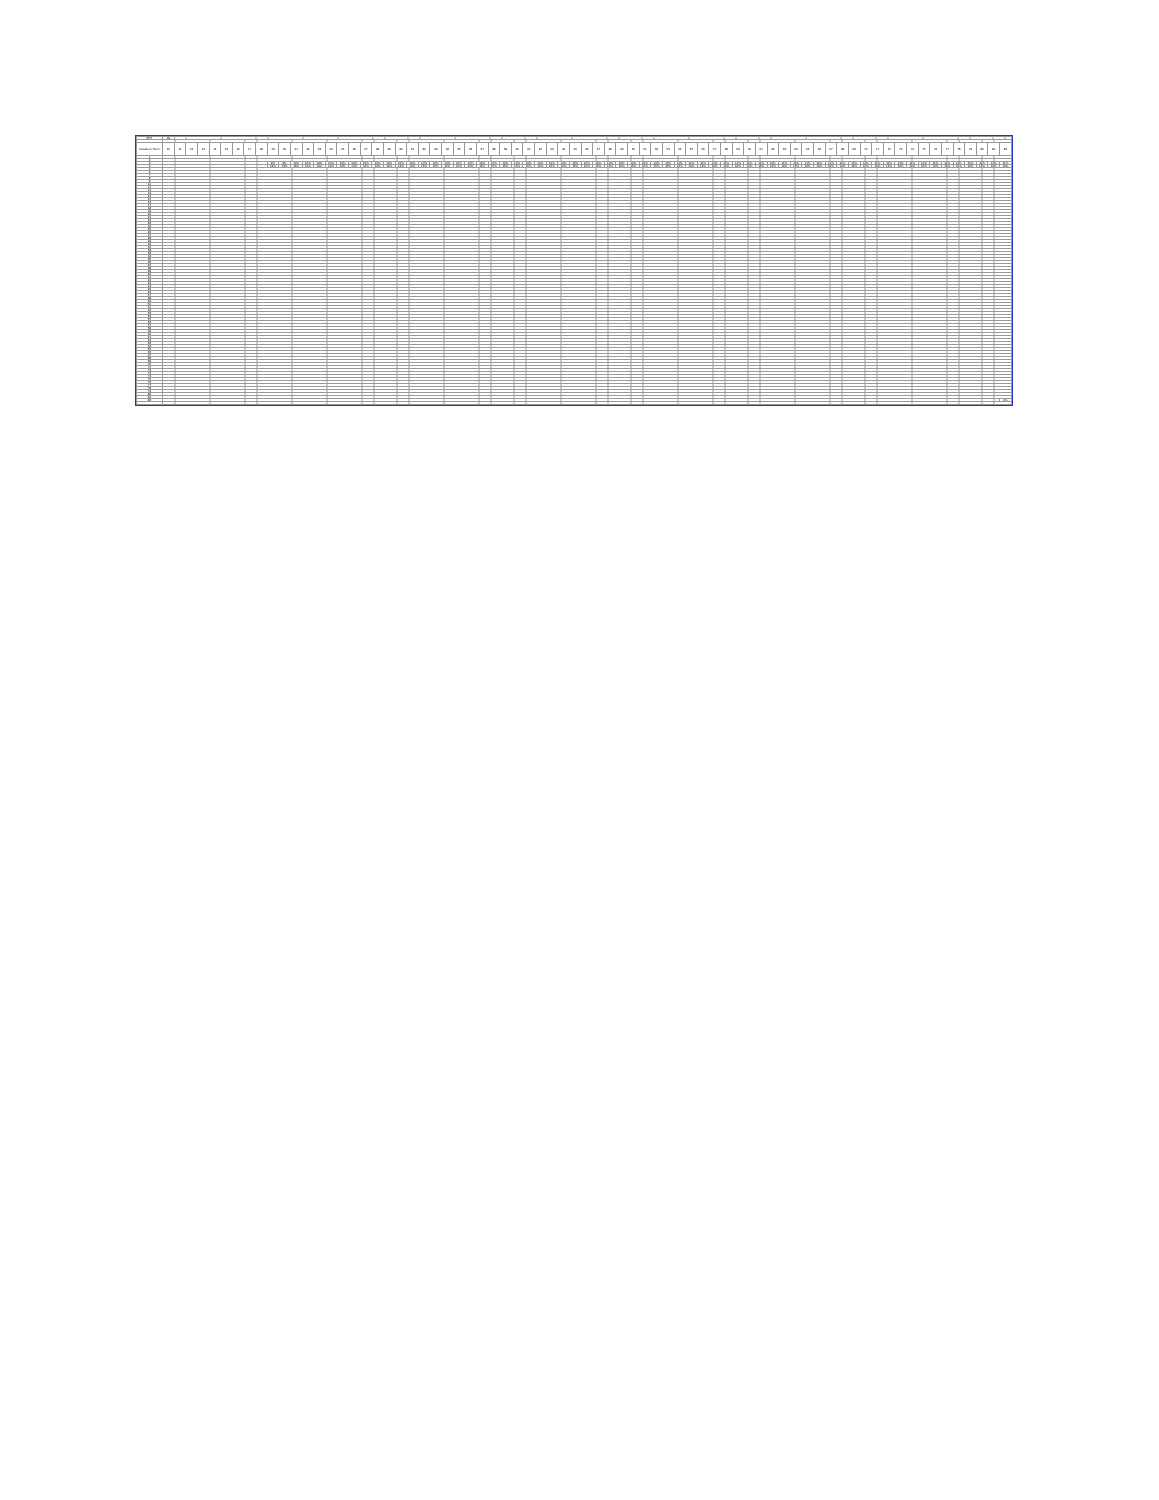| PPT | 18 | | | | | | | | | | | | | | | | | | | | | | | | | | | | | | | | | | | | | | | | | | | | | | | | | | | | | | | | | | | | | | | | | | | | | | | | |
| Duration / Term | 10 | 11 | 12 | 13 | 14 | 15 | 16 | 17 | 18 | 19 | 20 | 21 | 22 | 23 | 24 | 25 | 26 | 27 | 28 | 29 | 30 | 31 | 32 | 33 | 34 | 35 | 36 | 37 | 38 | 39 | 40 | 41 | 42 | 43 | 44 | 45 | 46 | 47 | 48 | 49 | 50 | 51 | 52 | 53 | 54 | 55 | 56 | 57 | 58 | 59 | 60 | 61 | 62 | 63 | 64 | 65 | 66 | 67 | 68 | 69 | 70 | 71 | 72 | 73 | 74 | 75 | 76 | 77 | 78 | 79 | 80 | 81 | 82 |
| 1 | | | | | | | | | | | | | | | | | | | | | | | | | | | | | | | | | | | | | | | | | | | | | | | | | | | | | | | | | | | | | | | | | | | | | | | | | |
| 2 | | | | | | | | | | | | | | | | | | | | | | | | | | | | | | | | | | | | | | | | | | | | | | | | | | | | | | | | | | | | | | | | | | | | | | | | | |
| 3 | | | | | | | | | | 9% | 9% | 10% | 10% | 10% | 10% | 10% | 10% | 10% | 10% | 10% | 10% | 10% | 10% | 10% | 10% | 10% | 10% | 10% | 10% | 10% | 10% | 10% | 10% | 10% | 10% | 10% | 10% | 10% | 10% | 10% | 10% | 10% | 10% | 10% | 11% | 11% | 11% | 11% | 11% | 11% | 11% | 11% | 11% | 11% | 11% | 11% | 11% | 11% | 11% | 11% | 11% | 11% | 11% | 11% | 11% | 11% | 11% | 11% | 11% | 11% | 11% | 11% | 11% |
| 4 | | | | | | | | | | 13% | 13% | 13% | 14% | 14% | 14% | 14% | 14% | 14% | 14% | 14% | 14% | 14% | 15% | 15% | 15% | 15% | 15% | 15% | 15% | 15% | 15% | 15% | 15% | 15% | 15% | 15% | 15% | 15% | 15% | 15% | 15% | 15% | 15% | 15% | 16% | 16% | 16% | 16% | 16% | 16% | 16% | 16% | 16% | 16% | 16% | 16% | 16% | 16% | 16% | 16% | 16% | 16% | 16% | 16% | 16% | 16% | 16% | 16% | 16% | 16% | 16% | 16% | 16% |
| 5 | | | | | | | | | | | | | | | | | | | | | | | | | | | | | | | | | | | | | | | | | | | | | | | | | | | | | | | | | | | | | | | | | | | | | | | | | |
| 6 | | | | | | | | | | | | | | | | | | | | | | | | | | | | | | | | | | | | | | | | | | | | | | | | | | | | | | | | | | | | | | | | | | | | | | | | | |
| 7 | | | | | | | | | | | | | | | | | | | | | | | | | | | | | | | | | | | | | | | | | | | | | | | | | | | | | | | | | | | | | | | | | | | | | | | | | |
| 8 | | | | | | | | | | | | | | | | | | | | | | | | | | | | | | | | | | | | | | | | | | | | | | | | | | | | | | | | | | | | | | | | | | | | | | | | | |
| 9 | | | | | | | | | | | | | | | | | | | | | | | | | | | | | | | | | | | | | | | | | | | | | | | | | | | | | | | | | | | | | | | | | | | | | | | | | |
| 10 | | | | | | | | | | | | | | | | | | | | | | | | | | | | | | | | | | | | | | | | | | | | | | | | | | | | | | | | | | | | | | | | | | | | | | | | | |
| 11 | | | | | | | | | | | | | | | | | | | | | | | | | | | | | | | | | | | | | | | | | | | | | | | | | | | | | | | | | | | | | | | | | | | | | | | | | |
| 12 | | | | | | | | | | | | | | | | | | | | | | | | | | | | | | | | | | | | | | | | | | | | | | | | | | | | | | | | | | | | | | | | | | | | | | | | | |
| 13 | | | | | | | | | | | | | | | | | | | | | | | | | | | | | | | | | | | | | | | | | | | | | | | | | | | | | | | | | | | | | | | | | | | | | | | | | |
| 14 | | | | | | | | | | | | | | | | | | | | | | | | | | | | | | | | | | | | | | | | | | | | | | | | | | | | | | | | | | | | | | | | | | | | | | | | | |
| 15 | | | | | | | | | | | | | | | | | | | | | | | | | | | | | | | | | | | | | | | | | | | | | | | | | | | | | | | | | | | | | | | | | | | | | | | | | |
| 16 | | | | | | | | | | | | | | | | | | | | | | | | | | | | | | | | | | | | | | | | | | | | | | | | | | | | | | | | | | | | | | | | | | | | | | | | | |
| 17 | | | | | | | | | | | | | | | | | | | | | | | | | | | | | | | | | | | | | | | | | | | | | | | | | | | | | | | | | | | | | | | | | | | | | | | | | |
| 18 | | | | | | | | | | | | | | | | | | | | | | | | | | | | | | | | | | | | | | | | | | | | | | | | | | | | | | | | | | | | | | | | | | | | | | | | | |
| 19 | | | | | | | | | | | | | | | | | | | | | | | | | | | | | | | | | | | | | | | | | | | | | | | | | | | | | | | | | | | | | | | | | | | | | | | | | |
| 20 | | | | | | | | | | | | | | | | | | | | | | | | | | | | | | | | | | | | | | | | | | | | | | | | | | | | | | | | | | | | | | | | | | | | | | | | | |
| 21 | | | | | | | | | | | | | | | | | | | | | | | | | | | | | | | | | | | | | | | | | | | | | | | | | | | | | | | | | | | | | | | | | | | | | | | | | |
| 22 | | | | | | | | | | | | | | | | | | | | | | | | | | | | | | | | | | | | | | | | | | | | | | | | | | | | | | | | | | | | | | | | | | | | | | | | | |
| 23 | | | | | | | | | | | | | | | | | | | | | | | | | | | | | | | | | | | | | | | | | | | | | | | | | | | | | | | | | | | | | | | | | | | | | | | | | |
| 24 | | | | | | | | | | | | | | | | | | | | | | | | | | | | | | | | | | | | | | | | | | | | | | | | | | | | | | | | | | | | | | | | | | | | | | | | | |
| 25 | | | | | | | | | | | | | | | | | | | | | | | | | | | | | | | | | | | | | | | | | | | | | | | | | | | | | | | | | | | | | | | | | | | | | | | | | |
| 26 | | | | | | | | | | | | | | | | | | | | | | | | | | | | | | | | | | | | | | | | | | | | | | | | | | | | | | | | | | | | | | | | | | | | | | | | | |
| 27 | | | | | | | | | | | | | | | | | | | | | | | | | | | | | | | | | | | | | | | | | | | | | | | | | | | | | | | | | | | | | | | | | | | | | | | | | |
| 28 | | | | | | | | | | | | | | | | | | | | | | | | | | | | | | | | | | | | | | | | | | | | | | | | | | | | | | | | | | | | | | | | | | | | | | | | | |
| 29 | | | | | | | | | | | | | | | | | | | | | | | | | | | | | | | | | | | | | | | | | | | | | | | | | | | | | | | | | | | | | | | | | | | | | | | | | |
| 30 | | | | | | | | | | | | | | | | | | | | | | | | | | | | | | | | | | | | | | | | | | | | | | | | | | | | | | | | | | | | | | | | | | | | | | | | | |
| 31 | | | | | | | | | | | | | | | | | | | | | | | | | | | | | | | | | | | | | | | | | | | | | | | | | | | | | | | | | | | | | | | | | | | | | | | | | |
| 32 | | | | | | | | | | | | | | | | | | | | | | | | | | | | | | | | | | | | | | | | | | | | | | | | | | | | | | | | | | | | | | | | | | | | | | | | | |
| 33 | | | | | | | | | | | | | | | | | | | | | | | | | | | | | | | | | | | | | | | | | | | | | | | | | | | | | | | | | | | | | | | | | | | | | | | | | |
| 34 | | | | | | | | | | | | | | | | | | | | | | | | | | | | | | | | | | | | | | | | | | | | | | | | | | | | | | | | | | | | | | | | | | | | | | | | | |
| 35 | | | | | | | | | | | | | | | | | | | | | | | | | | | | | | | | | | | | | | | | | | | | | | | | | | | | | | | | | | | | | | | | | | | | | | | | | |
| 36 | | | | | | | | | | | | | | | | | | | | | | | | | | | | | | | | | | | | | | | | | | | | | | | | | | | | | | | | | | | | | | | | | | | | | | | | | |
| 37 | | | | | | | | | | | | | | | | | | | | | | | | | | | | | | | | | | | | | | | | | | | | | | | | | | | | | | | | | | | | | | | | | | | | | | | | | |
| 38 | | | | | | | | | | | | | | | | | | | | | | | | | | | | | | | | | | | | | | | | | | | | | | | | | | | | | | | | | | | | | | | | | | | | | | | | | |
| 39 | | | | | | | | | | | | | | | | | | | | | | | | | | | | | | | | | | | | | | | | | | | | | | | | | | | | | | | | | | | | | | | | | | | | | | | | | |
| 40 | | | | | | | | | | | | | | | | | | | | | | | | | | | | | | | | | | | | | | | | | | | | | | | | | | | | | | | | | | | | | | | | | | | | | | | | | |
| 41 | | | | | | | | | | | | | | | | | | | | | | | | | | | | | | | | | | | | | | | | | | | | | | | | | | | | | | | | | | | | | | | | | | | | | | | | | |
| 42 | | | | | | | | | | | | | | | | | | | | | | | | | | | | | | | | | | | | | | | | | | | | | | | | | | | | | | | | | | | | | | | | | | | | | | | | | |
| 43 | | | | | | | | | | | | | | | | | | | | | | | | | | | | | | | | | | | | | | | | | | | | | | | | | | | | | | | | | | | | | | | | | | | | | | | | | |
| 44 | | | | | | | | | | | | | | | | | | | | | | | | | | | | | | | | | | | | | | | | | | | | | | | | | | | | | | | | | | | | | | | | | | | | | | | | | |
| 45 | | | | | | | | | | | | | | | | | | | | | | | | | | | | | | | | | | | | | | | | | | | | | | | | | | | | | | | | | | | | | | | | | | | | | | | | | |
| 46 | | | | | | | | | | | | | | | | | | | | | | | | | | | | | | | | | | | | | | | | | | | | | | | | | | | | | | | | | | | | | | | | | | | | | | | | | |
| 47 | | | | | | | | | | | | | | | | | | | | | | | | | | | | | | | | | | | | | | | | | | | | | | | | | | | | | | | | | | | | | | | | | | | | | | | | | |
| 48 | | | | | | | | | | | | | | | | | | | | | | | | | | | | | | | | | | | | | | | | | | | | | | | | | | | | | | | | | | | | | | | | | | | | | | | | | |
| 49 | | | | | | | | | | | | | | | | | | | | | | | | | | | | | | | | | | | | | | | | | | | | | | | | | | | | | | | | | | | | | | | | | | | | | | | | | |
| 50 | | | | | | | | | | | | | | | | | | | | | | | | | | | | | | | | | | | | | | | | | | | | | | | | | | | | | | | | | | | | | | | | | | | | | | | | | |
| 51 | | | | | | | | | | | | | | | | | | | | | | | | | | | | | | | | | | | | | | | | | | | | | | | | | | | | | | | | | | | | | | | | | | | | | | | | | |
| 52 | | | | | | | | | | | | | | | | | | | | | | | | | | | | | | | | | | | | | | | | | | | | | | | | | | | | | | | | | | | | | | | | | | | | | | | | | |
| 53 | | | | | | | | | | | | | | | | | | | | | | | | | | | | | | | | | | | | | | | | | | | | | | | | | | | | | | | | | | | | | | | | | | | | | | | | | |
| 54 | | | | | | | | | | | | | | | | | | | | | | | | | | | | | | | | | | | | | | | | | | | | | | | | | | | | | | | | | | | | | | | | | | | | | | | | | |
| 55 | | | | | | | | | | | | | | | | | | | | | | | | | | | | | | | | | | | | | | | | | | | | | | | | | | | | | | | | | | | | | | | | | | | | | | | | | |
| 56 | | | | | | | | | | | | | | | | | | | | | | | | | | | | | | | | | | | | | | | | | | | | | | | | | | | | | | | | | | | | | | | | | | | | | | | | | |
| 57 | | | | | | | | | | | | | | | | | | | | | | | | | | | | | | | | | | | | | | | | | | | | | | | | | | | | | | | | | | | | | | | | | | | | | | | | | |
| 58 | | | | | | | | | | | | | | | | | | | | | | | | | | | | | | | | | | | | | | | | | | | | | | | | | | | | | | | | | | | | | | | | | | | | | | | | | |
| 59 | | | | | | | | | | | | | | | | | | | | | | | | | | | | | | | | | | | | | | | | | | | | | | | | | | | | | | | | | | | | | | | | | | | | | | | | | |
| 60 | | | | | | | | | | | | | | | | | | | | | | | | | | | | | | | | | | | | | | | | | | | | | | | | | | | | | | | | | | | | | | | | | | | | | | | | | |
| 61 | | | | | | | | | | | | | | | | | | | | | | | | | | | | | | | | | | | | | | | | | | | | | | | | | | | | | | | | | | | | | | | | | | | | | | | | | |
| 62 | | | | | | | | | | | | | | | | | | | | | | | | | | | | | | | | | | | | | | | | | | | | | | | | | | | | | | | | | | | | | | | | | | | | | | | | | |
| 63 | | | | | | | | | | | | | | | | | | | | | | | | | | | | | | | | | | | | | | | | | | | | | | | | | | | | | | | | | | | | | | | | | | | | | | | | | |
| 64 | | | | | | | | | | | | | | | | | | | | | | | | | | | | | | | | | | | | | | | | | | | | | | | | | | | | | | | | | | | | | | | | | | | | | | | | | |
| 65 | | | | | | | | | | | | | | | | | | | | | | | | | | | | | | | | | | | | | | | | | | | | | | | | | | | | | | | | | | | | | | | | | | | | | | | | | |
| 66 | | | | | | | | | | | | | | | | | | | | | | | | | | | | | | | | | | | | | | | | | | | | | | | | | | | | | | | | | | | | | | | | | | | | | | | | | |
| 67 | | | | | | | | | | | | | | | | | | | | | | | | | | | | | | | | | | | | | | | | | | | | | | | | | | | | | | | | | | | | | | | | | | | | | | | | | |
| 68 | | | | | | | | | | | | | | | | | | | | | | | | | | | | | | | | | | | | | | | | | | | | | | | | | | | | | | | | | | | | | | | | | | | | | | | | | |
| 69 | | | | | | | | | | | | | | | | | | | | | | | | | | | | | | | | | | | | | | | | | | | | | | | | | | | | | | | | | | | | | | | | | | | | | | | | | |
| 70 | | | | | | | | | | | | | | | | | | | | | | | | | | | | | | | | | | | | | | | | | | | | | | | | | | | | | | | | | | | | | | | | | | | | | | | | | |
| 71 | | | | | | | | | | | | | | | | | | | | | | | | | | | | | | | | | | | | | | | | | | | | | | | | | | | | | | | | | | | | | | | | | | | | | | | | | |
| 72 | | | | | | | | | | | | | | | | | | | | | | | | | | | | | | | | | | | | | | | | | | | | | | | | | | | | | | | | | | | | | | | | | | | | | | | | | |
| 73 | | | | | | | | | | | | | | | | | | | | | | | | | | | | | | | | | | | | | | | | | | | | | | | | | | | | | | | | | | | | | | | | | | | | | | | | | |
| 74 | | | | | | | | | | | | | | | | | | | | | | | | | | | | | | | | | | | | | | | | | | | | | | | | | | | | | | | | | | | | | | | | | | | | | | | | | |
| 75 | | | | | | | | | | | | | | | | | | | | | | | | | | | | | | | | | | | | | | | | | | | | | | | | | | | | | | | | | | | | | | | | | | | | | | | | | |
| 76 | | | | | | | | | | | | | | | | | | | | | | | | | | | | | | | | | | | | | | | | | | | | | | | | | | | | | | | | | | | | | | | | | | | | | | | | | |
| 77 | | | | | | | | | | | | | | | | | | | | | | | | | | | | | | | | | | | | | | | | | | | | | | | | | | | | | | | | | | | | | | | | | | | | | | | | | |
| 78 | | | | | | | | | | | | | | | | | | | | | | | | | | | | | | | | | | | | | | | | | | | | | | | | | | | | | | | | | | | | | | | | | | | | | | | | | |
| 79 | | | | | | | | | | | | | | | | | | | | | | | | | | | | | | | | | | | | | | | | | | | | | | | | | | | | | | | | | | | | | | | | | | | | | | | | | |
| 80 | | | | | | | | | | | | | | | | | | | | | | | | | | | | | | | | | | | | | | | | | | | | | | | | | | | | | | | | | | | | | | | | | | | | | | | | | |
| 81 | | | | | | | | | | | | | | | | | | | | | | | | | | | | | | | | | | | | | | | | | | | | | | | | | | | | | | | | | | | | | | | | | | | | | | | | | |
| 82 | | | | | | | | | | | | | | | | | | | | | | | | | | | | | | | | | | | | | | | | | | | | | | | | | | | | | | | | | | | | | | | | | | | | | | | | | 0% |